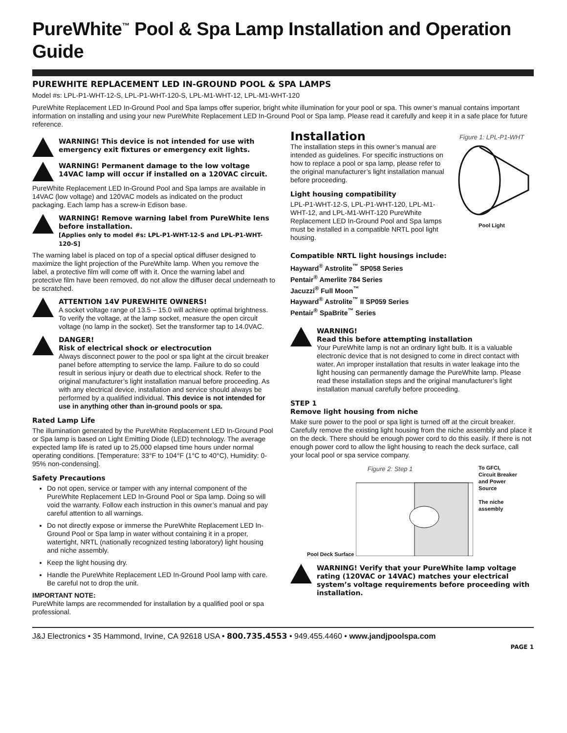PureWhite<sup>™</sup> Pool & Spa Lamp Installation and Operation Guide
PUREWHITE REPLACEMENT LED IN-GROUND POOL & SPA LAMPS
Model #s: LPL-P1-WHT-12-S, LPL-P1-WHT-120-S, LPL-M1-WHT-12, LPL-M1-WHT-120
PureWhite Replacement LED In-Ground Pool and Spa lamps offer superior, bright white illumination for your pool or spa. This owner’s manual contains important information on installing and using your new PureWhite Replacement LED In-Ground Pool or Spa lamp. Please read it carefully and keep it in a safe place for future reference.
WARNING! This device is not intended for use with emergency exit fixtures or emergency exit lights.
WARNING! Permanent damage to the low voltage 14VAC lamp will occur if installed on a 120VAC circuit.
PureWhite Replacement LED In-Ground Pool and Spa lamps are available in 14VAC (low voltage) and 120VAC models as indicated on the product packaging. Each lamp has a screw-in Edison base.
WARNING! Remove warning label from PureWhite lens before installation.
[Applies only to model #s: LPL-P1-WHT-12-S and LPL-P1-WHT-120-S]
The warning label is placed on top of a special optical diffuser designed to maximize the light projection of the PureWhite lamp. When you remove the label, a protective film will come off with it. Once the warning label and protective film have been removed, do not allow the diffuser decal underneath to be scratched.
ATTENTION 14V PUREWHITE OWNERS!
A socket voltage range of 13.5 – 15.0 will achieve optimal brightness. To verify the voltage, at the lamp socket, measure the open circuit voltage (no lamp in the socket). Set the transformer tap to 14.0VAC.
DANGER!
Risk of electrical shock or electrocution
Always disconnect power to the pool or spa light at the circuit breaker panel before attempting to service the lamp. Failure to do so could result in serious injury or death due to electrical shock. Refer to the original manufacturer’s light installation manual before proceeding. As with any electrical device, installation and service should always be performed by a qualified individual. This device is not intended for use in anything other than in-ground pools or spa.
Rated Lamp Life
The illumination generated by the PureWhite Replacement LED In-Ground Pool or Spa lamp is based on Light Emitting Diode (LED) technology. The average expected lamp life is rated up to 25,000 elapsed time hours under normal operating conditions. [Temperature: 33°F to 104°F (1°C to 40°C), Humidity: 0-95% non-condensing].
Safety Precautions
Do not open, service or tamper with any internal component of the PureWhite Replacement LED In-Ground Pool or Spa lamp. Doing so will void the warranty. Follow each instruction in this owner’s manual and pay careful attention to all warnings.
Do not directly expose or immerse the PureWhite Replacement LED In-Ground Pool or Spa lamp in water without containing it in a proper, watertight, NRTL (nationally recognized testing laboratory) light housing and niche assembly.
Keep the light housing dry.
Handle the PureWhite Replacement LED In-Ground Pool lamp with care. Be careful not to drop the unit.
IMPORTANT NOTE:
PureWhite lamps are recommended for installation by a qualified pool or spa professional.
Installation
The installation steps in this owner’s manual are intended as guidelines. For specific instructions on how to replace a pool or spa lamp, please refer to the original manufacturer’s light installation manual before proceeding.
Light housing compatibility
LPL-P1-WHT-12-S, LPL-P1-WHT-120, LPL-M1-WHT-12, and LPL-M1-WHT-120 PureWhite Replacement LED In-Ground Pool and Spa lamps must be installed in a compatible NRTL pool light housing.
Figure 1: LPL-P1-WHT
Pool Light
Compatible NRTL light housings include:
Hayward<sup>®</sup> Astrolite<sup>™</sup> SP058 Series
Pentair<sup>®</sup> Amerlite 784 Series
Jacuzzi<sup>®</sup> Full Moon<sup>™</sup>
Hayward<sup>®</sup> Astrolite<sup>™</sup> II SP059 Series
Pentair<sup>®</sup> SpaBrite<sup>™</sup> Series
WARNING!
Read this before attempting installation
Your PureWhite lamp is not an ordinary light bulb. It is a valuable electronic device that is not designed to come in direct contact with water. An improper installation that results in water leakage into the light housing can permanently damage the PureWhite lamp. Please read these installation steps and the original manufacturer’s light installation manual carefully before proceeding.
STEP 1
Remove light housing from niche
Make sure power to the pool or spa light is turned off at the circuit breaker. Carefully remove the existing light housing from the niche assembly and place it on the deck. There should be enough power cord to do this easily. If there is not enough power cord to allow the light housing to reach the deck surface, call your local pool or spa service company.
Figure 2: Step 1
Pool Deck Surface
To GFCI, Circuit Breaker and Power Source
The niche assembly
WARNING! Verify that your PureWhite lamp voltage rating (120VAC or 14VAC) matches your electrical system’s voltage requirements before proceeding with installation.
J&J Electronics • 35 Hammond, Irvine, CA 92618 USA • 800.735.4553 • 949.455.4460 • www.jandjpoolspa.com
PAGE 1